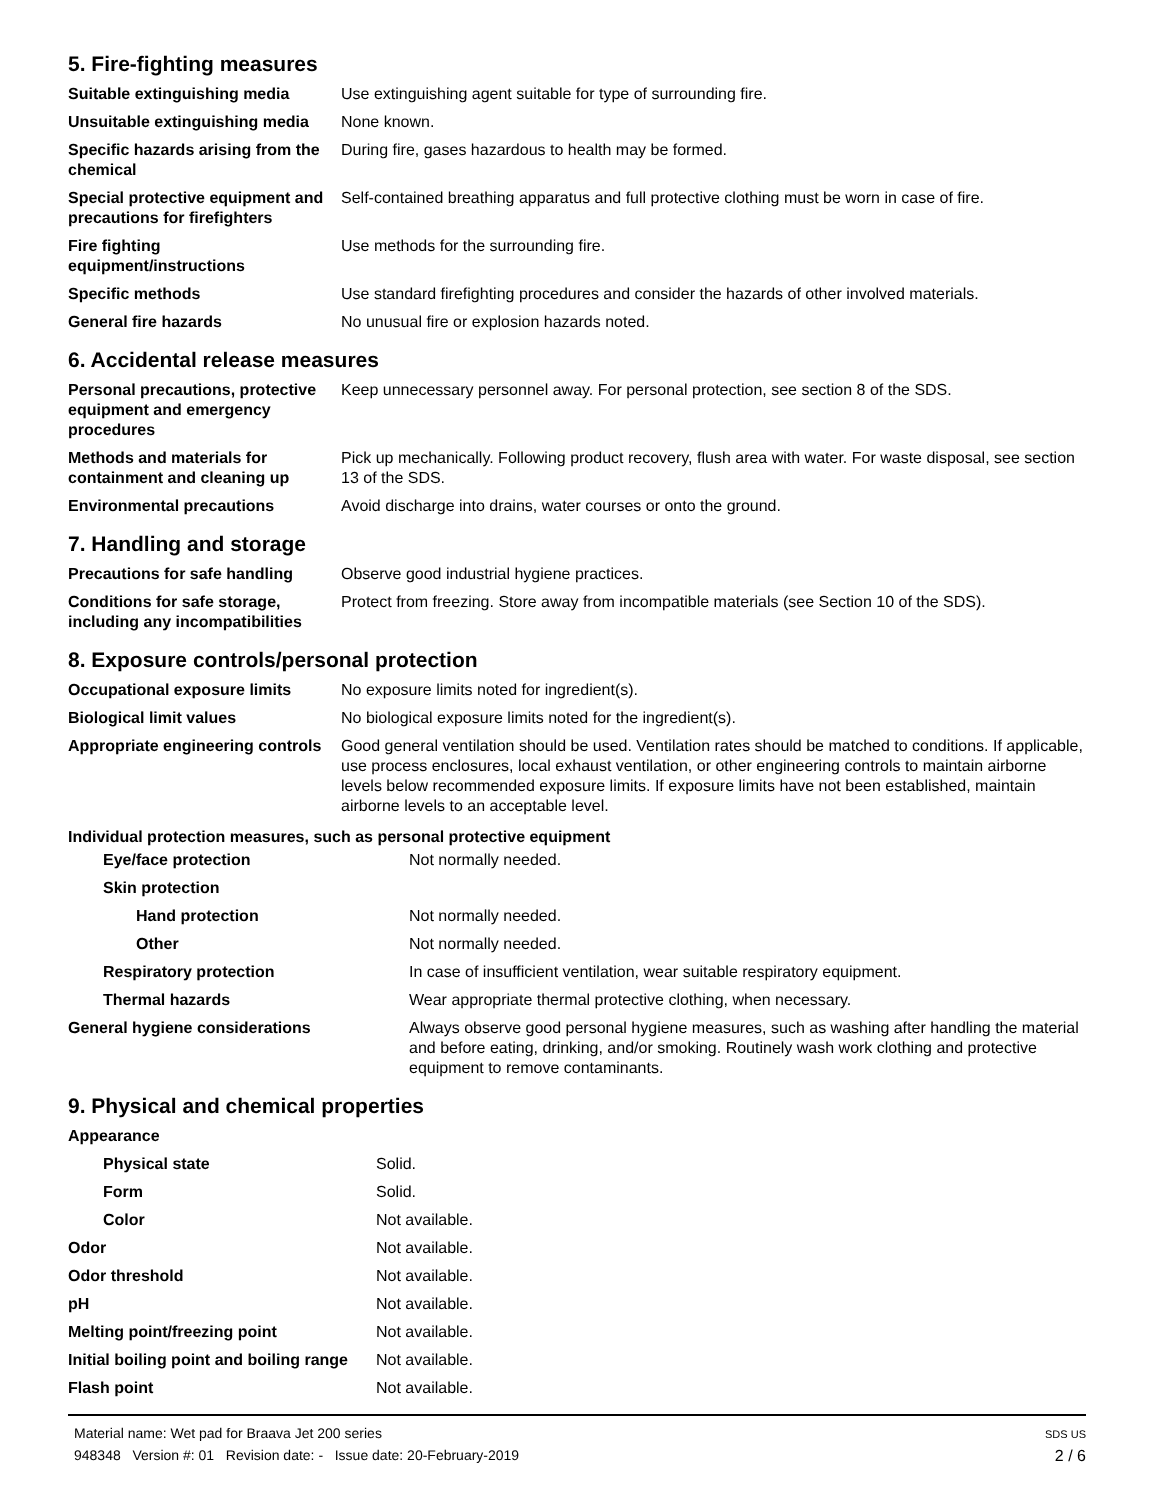5. Fire-fighting measures
| Suitable extinguishing media | Use extinguishing agent suitable for type of surrounding fire. |
| Unsuitable extinguishing media | None known. |
| Specific hazards arising from the chemical | During fire, gases hazardous to health may be formed. |
| Special protective equipment and precautions for firefighters | Self-contained breathing apparatus and full protective clothing must be worn in case of fire. |
| Fire fighting equipment/instructions | Use methods for the surrounding fire. |
| Specific methods | Use standard firefighting procedures and consider the hazards of other involved materials. |
| General fire hazards | No unusual fire or explosion hazards noted. |
6. Accidental release measures
| Personal precautions, protective equipment and emergency procedures | Keep unnecessary personnel away. For personal protection, see section 8 of the SDS. |
| Methods and materials for containment and cleaning up | Pick up mechanically. Following product recovery, flush area with water. For waste disposal, see section 13 of the SDS. |
| Environmental precautions | Avoid discharge into drains, water courses or onto the ground. |
7. Handling and storage
| Precautions for safe handling | Observe good industrial hygiene practices. |
| Conditions for safe storage, including any incompatibilities | Protect from freezing. Store away from incompatible materials (see Section 10 of the SDS). |
8. Exposure controls/personal protection
| Occupational exposure limits | No exposure limits noted for ingredient(s). |
| Biological limit values | No biological exposure limits noted for the ingredient(s). |
| Appropriate engineering controls | Good general ventilation should be used. Ventilation rates should be matched to conditions. If applicable, use process enclosures, local exhaust ventilation, or other engineering controls to maintain airborne levels below recommended exposure limits. If exposure limits have not been established, maintain airborne levels to an acceptable level. |
Individual protection measures, such as personal protective equipment
| Eye/face protection | Not normally needed. |
| Skin protection | |
| Hand protection | Not normally needed. |
| Other | Not normally needed. |
| Respiratory protection | In case of insufficient ventilation, wear suitable respiratory equipment. |
| Thermal hazards | Wear appropriate thermal protective clothing, when necessary. |
| General hygiene considerations | Always observe good personal hygiene measures, such as washing after handling the material and before eating, drinking, and/or smoking. Routinely wash work clothing and protective equipment to remove contaminants. |
9. Physical and chemical properties
| Appearance | |
| Physical state | Solid. |
| Form | Solid. |
| Color | Not available. |
| Odor | Not available. |
| Odor threshold | Not available. |
| pH | Not available. |
| Melting point/freezing point | Not available. |
| Initial boiling point and boiling range | Not available. |
| Flash point | Not available. |
Material name: Wet pad for Braava Jet 200 series
948348 Version #: 01 Revision date: - Issue date: 20-February-2019
SDS US
2 / 6